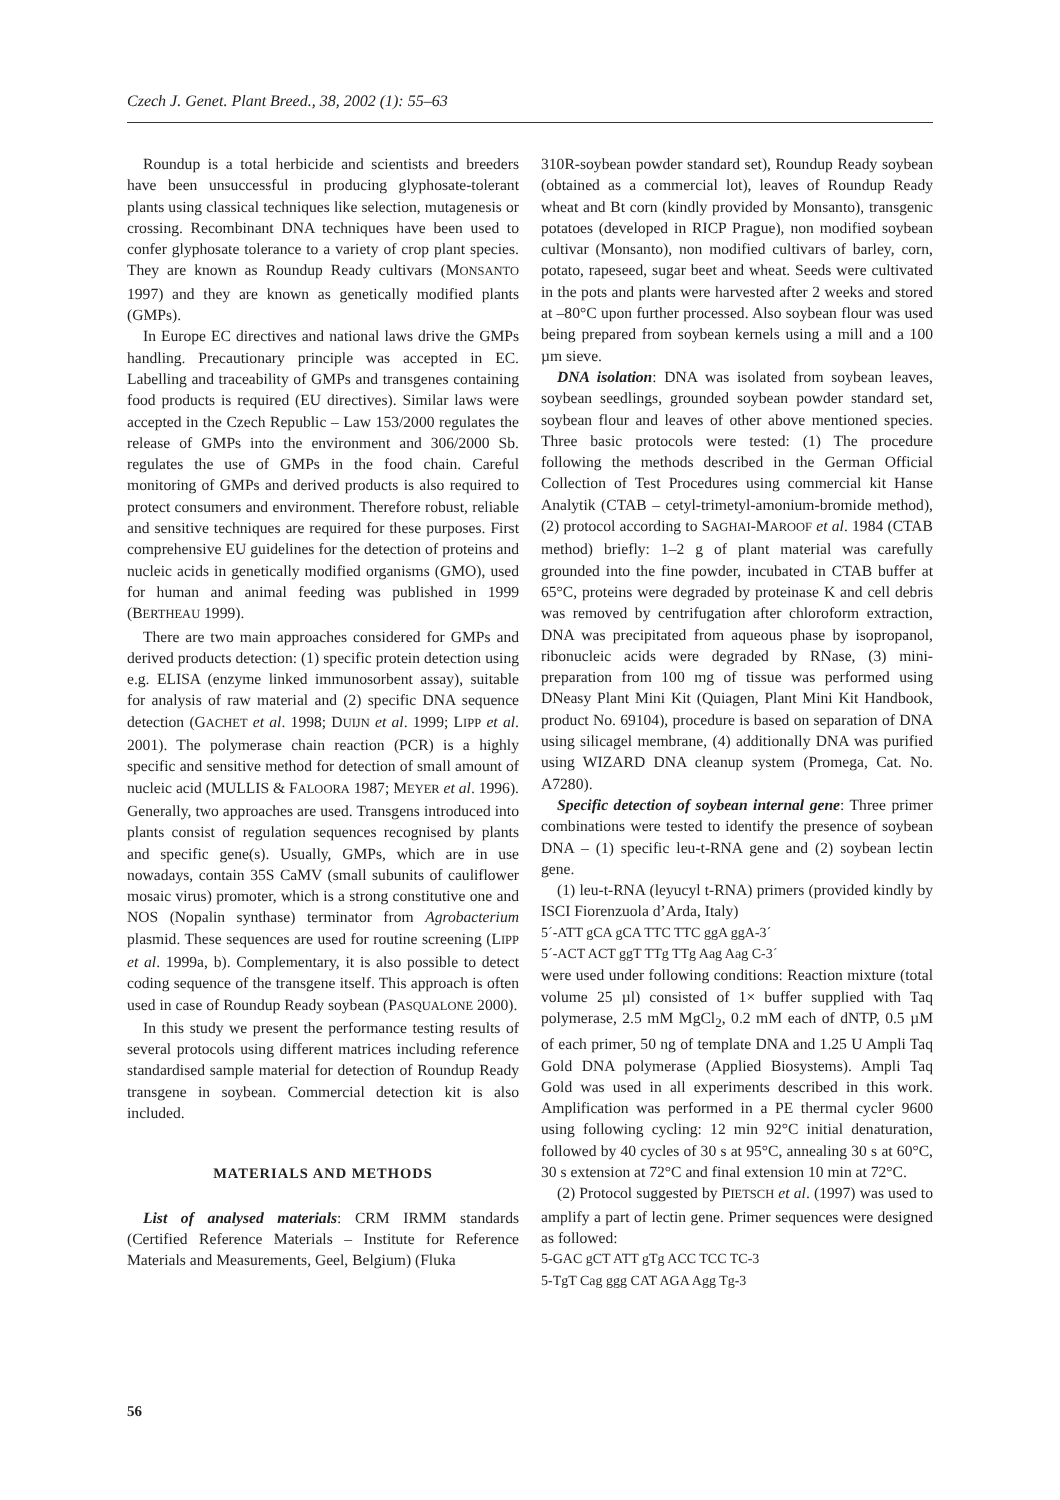Czech J. Genet. Plant Breed., 38, 2002 (1): 55–63
Roundup is a total herbicide and scientists and breeders have been unsuccessful in producing glyphosate-tolerant plants using classical techniques like selection, mutagenesis or crossing. Recombinant DNA techniques have been used to confer glyphosate tolerance to a variety of crop plant species. They are known as Roundup Ready cultivars (MONSANTO 1997) and they are known as genetically modified plants (GMPs).
In Europe EC directives and national laws drive the GMPs handling. Precautionary principle was accepted in EC. Labelling and traceability of GMPs and transgenes containing food products is required (EU directives). Similar laws were accepted in the Czech Republic – Law 153/2000 regulates the release of GMPs into the environment and 306/2000 Sb. regulates the use of GMPs in the food chain. Careful monitoring of GMPs and derived products is also required to protect consumers and environment. Therefore robust, reliable and sensitive techniques are required for these purposes. First comprehensive EU guidelines for the detection of proteins and nucleic acids in genetically modified organisms (GMO), used for human and animal feeding was published in 1999 (BERTHEAU 1999).
There are two main approaches considered for GMPs and derived products detection: (1) specific protein detection using e.g. ELISA (enzyme linked immunosorbent assay), suitable for analysis of raw material and (2) specific DNA sequence detection (GACHET et al. 1998; DUIJN et al. 1999; LIPP et al. 2001). The polymerase chain reaction (PCR) is a highly specific and sensitive method for detection of small amount of nucleic acid (MULLIS & FALOORA 1987; MEYER et al. 1996). Generally, two approaches are used. Transgens introduced into plants consist of regulation sequences recognised by plants and specific gene(s). Usually, GMPs, which are in use nowadays, contain 35S CaMV (small subunits of cauliflower mosaic virus) promoter, which is a strong constitutive one and NOS (Nopalin synthase) terminator from Agrobacterium plasmid. These sequences are used for routine screening (LIPP et al. 1999a, b). Complementary, it is also possible to detect coding sequence of the transgene itself. This approach is often used in case of Roundup Ready soybean (PASQUALONE 2000).
In this study we present the performance testing results of several protocols using different matrices including reference standardised sample material for detection of Roundup Ready transgene in soybean. Commercial detection kit is also included.
MATERIALS AND METHODS
List of analysed materials: CRM IRMM standards (Certified Reference Materials – Institute for Reference Materials and Measurements, Geel, Belgium) (Fluka
310R-soybean powder standard set), Roundup Ready soybean (obtained as a commercial lot), leaves of Roundup Ready wheat and Bt corn (kindly provided by Monsanto), transgenic potatoes (developed in RICP Prague), non modified soybean cultivar (Monsanto), non modified cultivars of barley, corn, potato, rapeseed, sugar beet and wheat. Seeds were cultivated in the pots and plants were harvested after 2 weeks and stored at –80°C upon further processed. Also soybean flour was used being prepared from soybean kernels using a mill and a 100 µm sieve.
DNA isolation: DNA was isolated from soybean leaves, soybean seedlings, grounded soybean powder standard set, soybean flour and leaves of other above mentioned species. Three basic protocols were tested: (1) The procedure following the methods described in the German Official Collection of Test Procedures using commercial kit Hanse Analytik (CTAB – cetyl-trimetyl-amonium-bromide method), (2) protocol according to SAGHAI-MAROOF et al. 1984 (CTAB method) briefly: 1–2 g of plant material was carefully grounded into the fine powder, incubated in CTAB buffer at 65°C, proteins were degraded by proteinase K and cell debris was removed by centrifugation after chloroform extraction, DNA was precipitated from aqueous phase by isopropanol, ribonucleic acids were degraded by RNase, (3) mini-preparation from 100 mg of tissue was performed using DNeasy Plant Mini Kit (Quiagen, Plant Mini Kit Handbook, product No. 69104), procedure is based on separation of DNA using silicagel membrane, (4) additionally DNA was purified using WIZARD DNA cleanup system (Promega, Cat. No. A7280).
Specific detection of soybean internal gene: Three primer combinations were tested to identify the presence of soybean DNA – (1) specific leu-t-RNA gene and (2) soybean lectin gene.
(1) leu-t-RNA (leyucyl t-RNA) primers (provided kindly by ISCI Fiorenzuola d’Arda, Italy)
5´-ATT gCA gCA TTC TTC ggA ggA-3´
5´-ACT ACT ggT TTg TTg Aag Aag C-3´
were used under following conditions: Reaction mixture (total volume 25 µl) consisted of 1× buffer supplied with Taq polymerase, 2.5 mM MgCl<sub>2</sub>, 0.2 mM each of dNTP, 0.5 µM of each primer, 50 ng of template DNA and 1.25 U Ampli Taq Gold DNA polymerase (Applied Biosystems). Ampli Taq Gold was used in all experiments described in this work. Amplification was performed in a PE thermal cycler 9600 using following cycling: 12 min 92°C initial denaturation, followed by 40 cycles of 30 s at 95°C, annealing 30 s at 60°C, 30 s extension at 72°C and final extension 10 min at 72°C.
(2) Protocol suggested by PIETSCH et al. (1997) was used to amplify a part of lectin gene. Primer sequences were designed as followed:
5-GAC gCT ATT gTg ACC TCC TC-3
5-TgT Cag ggg CAT AGA Agg Tg-3
56